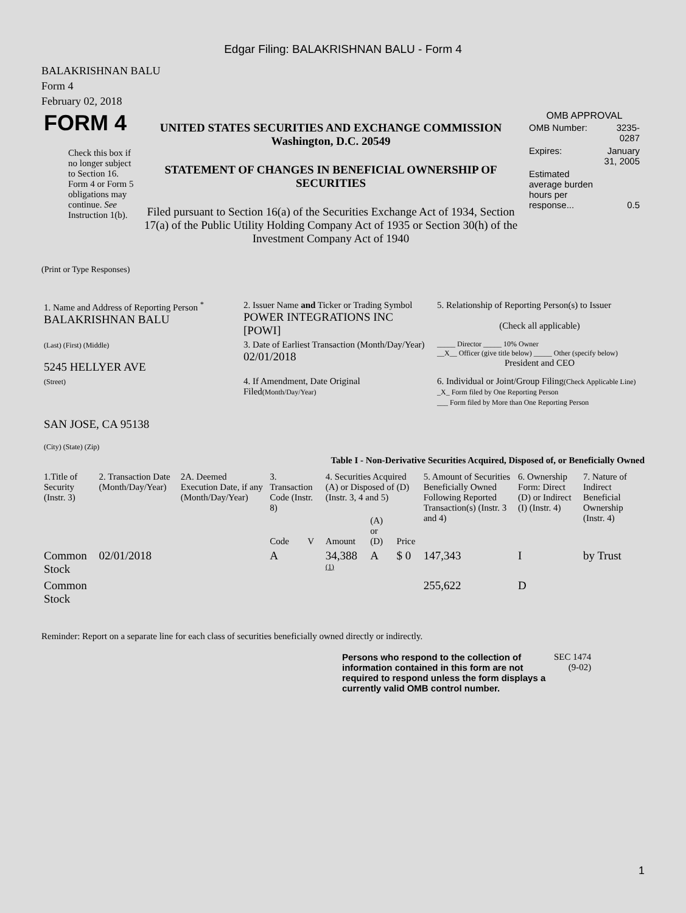Edgar Filing: BALAKRISHNAN BALU - Form 4
BALAKRISHNAN BALU
Form 4
February 02, 2018
| FORM 4 Check this box if no longer subject to Section 16. Form 4 or Form 5 obligations may continue. See Instruction 1(b). | UNITED STATES SECURITIES AND EXCHANGE COMMISSION Washington, D.C. 20549 STATEMENT OF CHANGES IN BENEFICIAL OWNERSHIP OF SECURITIES Filed pursuant to Section 16(a) of the Securities Exchange Act of 1934, Section 17(a) of the Public Utility Holding Company Act of 1935 or Section 30(h) of the Investment Company Act of 1940 | OMB APPROVAL / OMB Number: / 3235-0287 / / Expires: / January 31, 2005 / / Estimated average burden hours per response... / 0.5 / |
(Print or Type Responses)
| 1. Name and Address of Reporting Person <sup>*</sup> BALAKRISHNAN BALU | 2. Issuer Name and Ticker or Trading Symbol POWER INTEGRATIONS INC [POWI] | 5. Relationship of Reporting Person(s) to Issuer (Check all applicable) |
| (Last) (First) (Middle) 5245 HELLYER AVE | 3. Date of Earliest Transaction (Month/Day/Year) 02/01/2018 | _____ Director _____ 10% Owner __X__ Officer (give title below) _____ Other (specify below) President and CEO |
| (Street) SAN JOSE, CA 95138 (City) (State) (Zip) | 4. If Amendment, Date Original Filed (Month/Day/Year) | 6. Individual or Joint/Group Filing (Check Applicable Line) _X_ Form filed by One Reporting Person ___ Form filed by More than One Reporting Person |
Table I - Non-Derivative Securities Acquired, Disposed of, or Beneficially Owned
| 1.Title of Security (Instr. 3) | 2. Transaction Date (Month/Day/Year) | 2A. Deemed Execution Date, if any (Month/Day/Year) | 3. Transaction Code (Instr. 8) | | 4. Securities Acquired (A) or Disposed of (D) (Instr. 3, 4 and 5) | | | 5. Amount of Securities Beneficially Owned Following Reported Transaction(s) (Instr. 3 and 4) | 6. Ownership Form: Direct (D) or Indirect (I) (Instr. 4) | 7. Nature of Indirect Beneficial Ownership (Instr. 4) |
| --- | --- | --- | --- | --- | --- | --- | --- | --- | --- | --- |
| | | | Code | V | Amount | (A) or (D) | Price | | | |
| Common Stock | 02/01/2018 | | A | | 34,388 <sup>(1)</sup> | A | $ 0 | 147,343 | I | by Trust |
| Common Stock | | | | | | | | 255,622 | D | |
Reminder: Report on a separate line for each class of securities beneficially owned directly or indirectly.
| Persons who respond to the collection of information contained in this form are not required to respond unless the form displays a currently valid OMB control number. | SEC 1474 (9-02) |
1